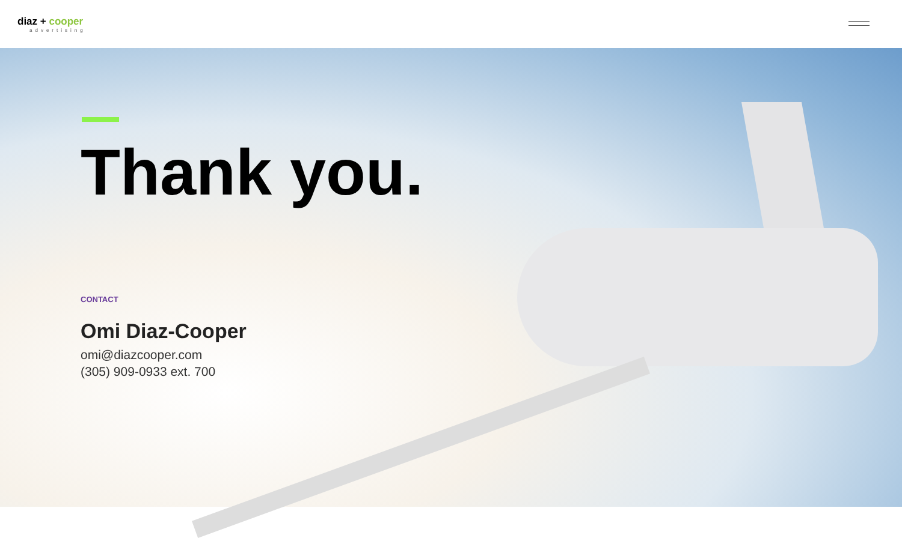diaz + cooper
advertising
Thank you.
CONTACT
Omi Diaz-Cooper
omi@diazcooper.com
(305) 909-0933 ext. 700